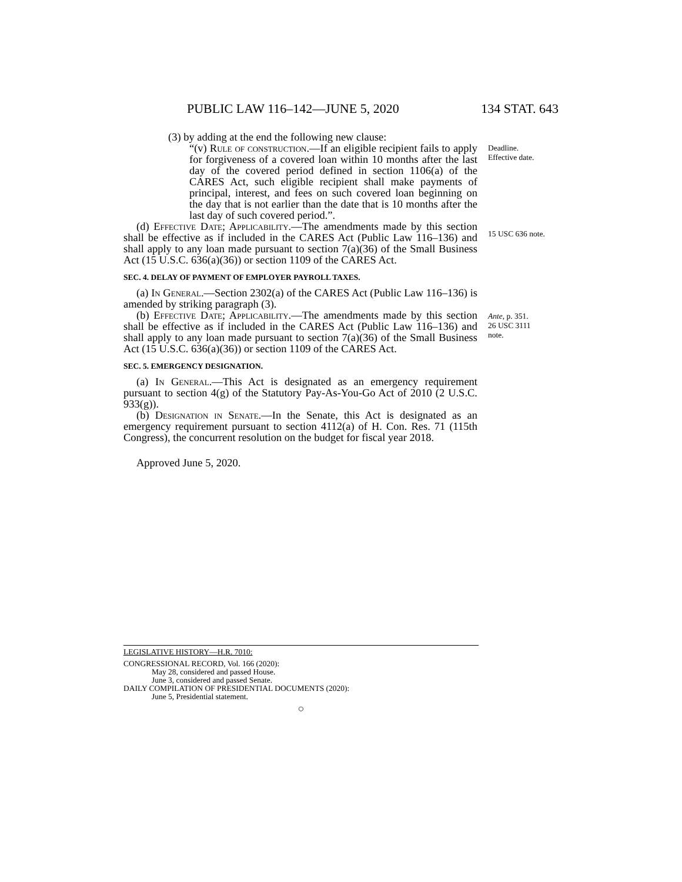PUBLIC LAW 116–142—JUNE 5, 2020 134 STAT. 643
(3) by adding at the end the following new clause:
“(v) Rule of construction.—If an eligible recipient fails to apply for forgiveness of a covered loan within 10 months after the last day of the covered period defined in section 1106(a) of the CARES Act, such eligible recipient shall make payments of principal, interest, and fees on such covered loan beginning on the day that is not earlier than the date that is 10 months after the last day of such covered period.”.
(d) Effective Date; Applicability.—The amendments made by this section shall be effective as if included in the CARES Act (Public Law 116–136) and shall apply to any loan made pursuant to section 7(a)(36) of the Small Business Act (15 U.S.C. 636(a)(36)) or section 1109 of the CARES Act.
SEC. 4. DELAY OF PAYMENT OF EMPLOYER PAYROLL TAXES.
(a) In General.—Section 2302(a) of the CARES Act (Public Law 116–136) is amended by striking paragraph (3).
(b) Effective Date; Applicability.—The amendments made by this section shall be effective as if included in the CARES Act (Public Law 116–136) and shall apply to any loan made pursuant to section 7(a)(36) of the Small Business Act (15 U.S.C. 636(a)(36)) or section 1109 of the CARES Act.
SEC. 5. EMERGENCY DESIGNATION.
(a) In General.—This Act is designated as an emergency requirement pursuant to section 4(g) of the Statutory Pay-As-You-Go Act of 2010 (2 U.S.C. 933(g)).
(b) Designation in Senate.—In the Senate, this Act is designated as an emergency requirement pursuant to section 4112(a) of H. Con. Res. 71 (115th Congress), the concurrent resolution on the budget for fiscal year 2018.
Approved June 5, 2020.
Deadline.
Effective date.
15 USC 636 note.
Ante, p. 351.
26 USC 3111
note.
LEGISLATIVE HISTORY—H.R. 7010:
CONGRESSIONAL RECORD, Vol. 166 (2020):
May 28, considered and passed House.
June 3, considered and passed Senate.
DAILY COMPILATION OF PRESIDENTIAL DOCUMENTS (2020):
June 5, Presidential statement.
○